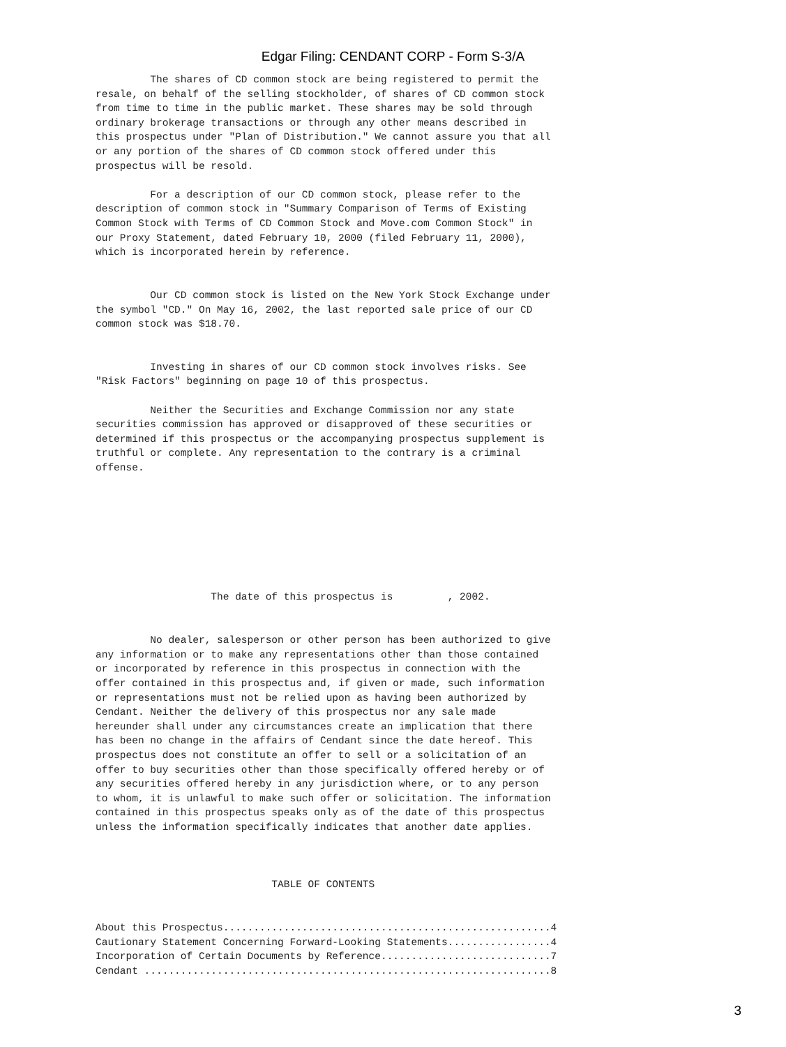Edgar Filing: CENDANT CORP - Form S-3/A
         The shares of CD common stock are being registered to permit the
resale, on behalf of the selling stockholder, of shares of CD common stock
from time to time in the public market. These shares may be sold through
ordinary brokerage transactions or through any other means described in
this prospectus under "Plan of Distribution." We cannot assure you that all
or any portion of the shares of CD common stock offered under this
prospectus will be resold.

         For a description of our CD common stock, please refer to the
description of common stock in "Summary Comparison of Terms of Existing
Common Stock with Terms of CD Common Stock and Move.com Common Stock" in
our Proxy Statement, dated February 10, 2000 (filed February 11, 2000),
which is incorporated herein by reference.


         Our CD common stock is listed on the New York Stock Exchange under
the symbol "CD." On May 16, 2002, the last reported sale price of our CD
common stock was $18.70.


         Investing in shares of our CD common stock involves risks. See
"Risk Factors" beginning on page 10 of this prospectus.

         Neither the Securities and Exchange Commission nor any state
securities commission has approved or disapproved of these securities or
determined if this prospectus or the accompanying prospectus supplement is
truthful or complete. Any representation to the contrary is a criminal
offense.








                   The date of this prospectus is         , 2002.


         No dealer, salesperson or other person has been authorized to give
any information or to make any representations other than those contained
or incorporated by reference in this prospectus in connection with the
offer contained in this prospectus and, if given or made, such information
or representations must not be relied upon as having been authorized by
Cendant. Neither the delivery of this prospectus nor any sale made
hereunder shall under any circumstances create an implication that there
has been no change in the affairs of Cendant since the date hereof. This
prospectus does not constitute an offer to sell or a solicitation of an
offer to buy securities other than those specifically offered hereby or of
any securities offered hereby in any jurisdiction where, or to any person
to whom, it is unlawful to make such offer or solicitation. The information
contained in this prospectus speaks only as of the date of this prospectus
unless the information specifically indicates that another date applies.



                             TABLE OF CONTENTS


About this Prospectus......................................................4
Cautionary Statement Concerning Forward-Looking Statements.................4
Incorporation of Certain Documents by Reference............................7
Cendant ...................................................................8
3